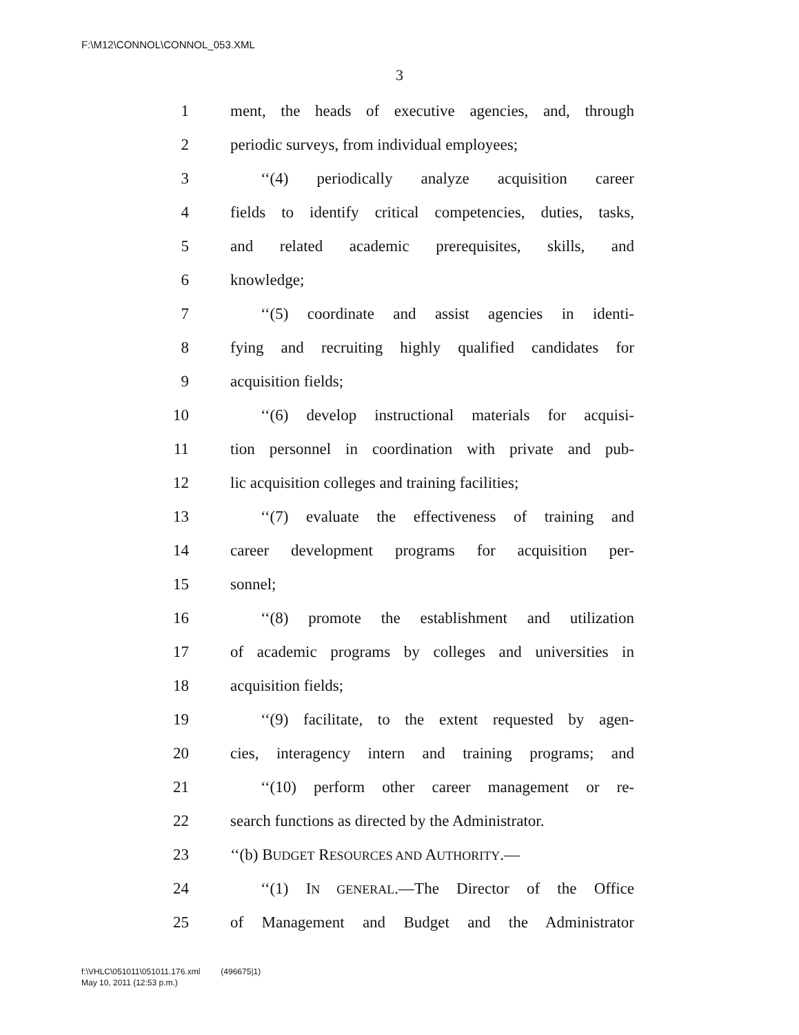F:\M12\CONNOL\CONNOL_053.XML
3
1 ment, the heads of executive agencies, and, through
2 periodic surveys, from individual employees;
3 ‘‘(4) periodically analyze acquisition career
4 fields to identify critical competencies, duties, tasks,
5 and related academic prerequisites, skills, and
6 knowledge;
7 ‘‘(5) coordinate and assist agencies in identi-
8 fying and recruiting highly qualified candidates for
9 acquisition fields;
10 ‘‘(6) develop instructional materials for acquisi-
11 tion personnel in coordination with private and pub-
12 lic acquisition colleges and training facilities;
13 ‘‘(7) evaluate the effectiveness of training and
14 career development programs for acquisition per-
15 sonnel;
16 ‘‘(8) promote the establishment and utilization
17 of academic programs by colleges and universities in
18 acquisition fields;
19 ‘‘(9) facilitate, to the extent requested by agen-
20 cies, interagency intern and training programs; and
21 ‘‘(10) perform other career management or re-
22 search functions as directed by the Administrator.
23 ‘‘(b) BUDGET RESOURCES AND AUTHORITY.—
24 ‘‘(1) IN GENERAL.—The Director of the Office
25 of Management and Budget and the Administrator
f:\VHLC\051011\051011.176.xml (496675|1)
May 10, 2011 (12:53 p.m.)